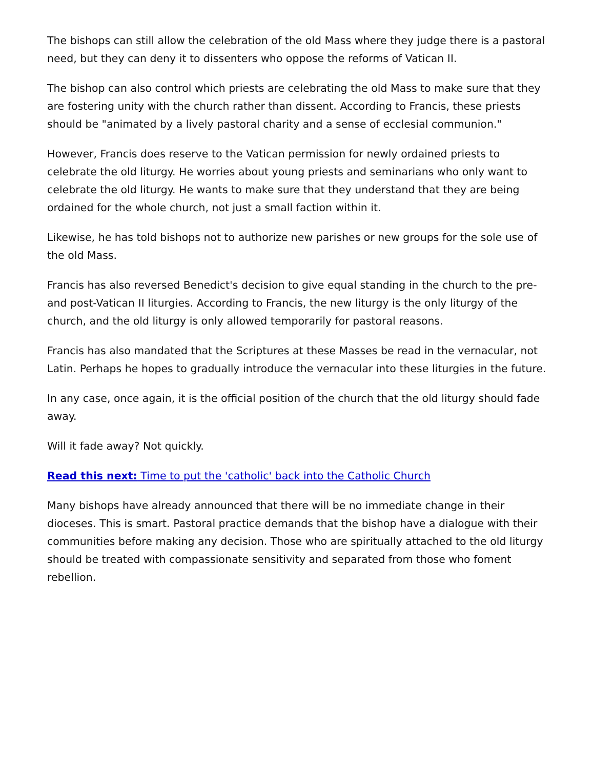The bishops can still allow the celebration of the old Mass where they judge there is a pastoral need, but they can deny it to dissenters who oppose the reforms of Vatican II.
The bishop can also control which priests are celebrating the old Mass to make sure that they are fostering unity with the church rather than dissent. According to Francis, these priests should be "animated by a lively pastoral charity and a sense of ecclesial communion."
However, Francis does reserve to the Vatican permission for newly ordained priests to celebrate the old liturgy. He worries about young priests and seminarians who only want to celebrate the old liturgy. He wants to make sure that they understand that they are being ordained for the whole church, not just a small faction within it.
Likewise, he has told bishops not to authorize new parishes or new groups for the sole use of the old Mass.
Francis has also reversed Benedict's decision to give equal standing in the church to the pre- and post-Vatican II liturgies. According to Francis, the new liturgy is the only liturgy of the church, and the old liturgy is only allowed temporarily for pastoral reasons.
Francis has also mandated that the Scriptures at these Masses be read in the vernacular, not Latin. Perhaps he hopes to gradually introduce the vernacular into these liturgies in the future.
In any case, once again, it is the official position of the church that the old liturgy should fade away.
Will it fade away? Not quickly.
Read this next: Time to put the 'catholic' back into the Catholic Church
Many bishops have already announced that there will be no immediate change in their dioceses. This is smart. Pastoral practice demands that the bishop have a dialogue with their communities before making any decision. Those who are spiritually attached to the old liturgy should be treated with compassionate sensitivity and separated from those who foment rebellion.